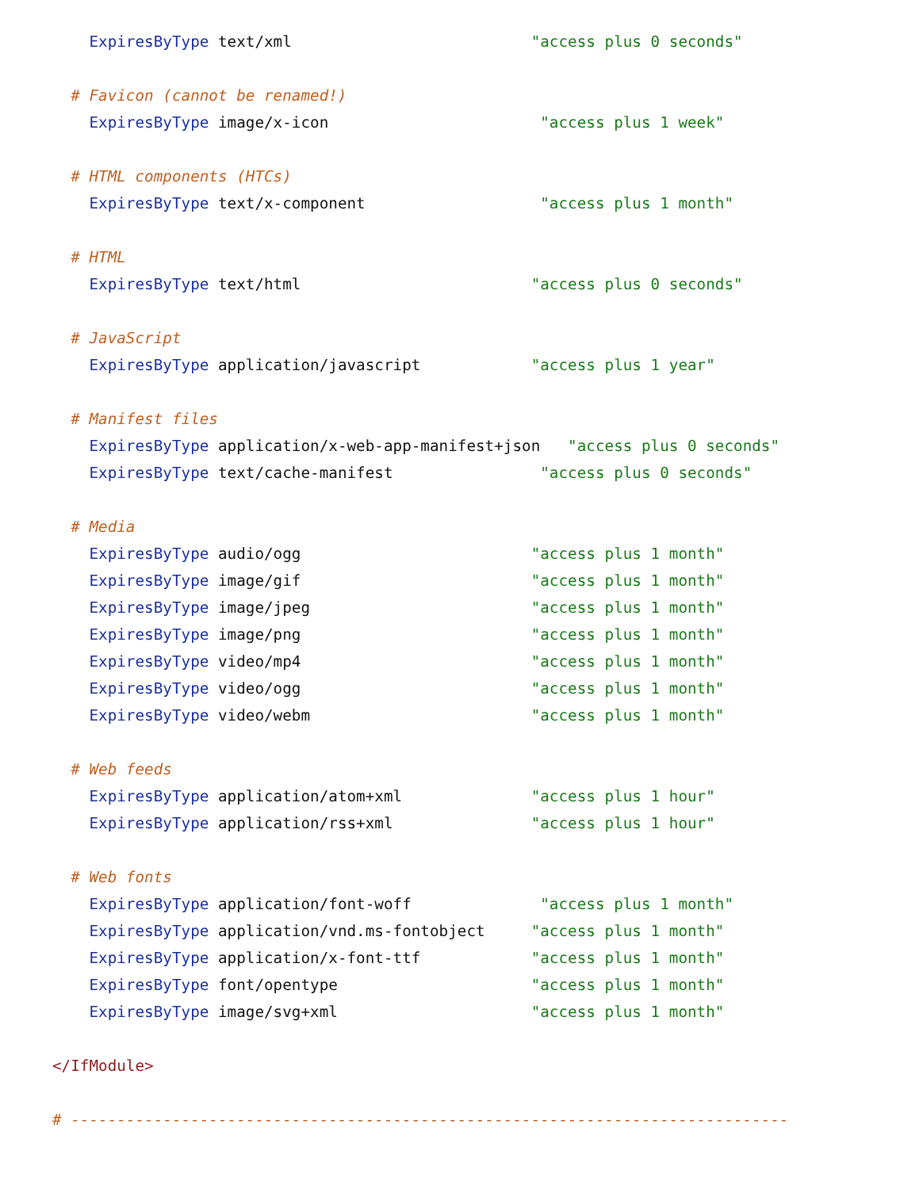ExpiresByType text/xml                          "access plus 0 seconds"

  # Favicon (cannot be renamed!)
    ExpiresByType image/x-icon                       "access plus 1 week"

  # HTML components (HTCs)
    ExpiresByType text/x-component                   "access plus 1 month"

  # HTML
    ExpiresByType text/html                         "access plus 0 seconds"

  # JavaScript
    ExpiresByType application/javascript            "access plus 1 year"

  # Manifest files
    ExpiresByType application/x-web-app-manifest+json   "access plus 0 seconds"
    ExpiresByType text/cache-manifest                "access plus 0 seconds"

  # Media
    ExpiresByType audio/ogg                         "access plus 1 month"
    ExpiresByType image/gif                         "access plus 1 month"
    ExpiresByType image/jpeg                        "access plus 1 month"
    ExpiresByType image/png                         "access plus 1 month"
    ExpiresByType video/mp4                         "access plus 1 month"
    ExpiresByType video/ogg                         "access plus 1 month"
    ExpiresByType video/webm                        "access plus 1 month"

  # Web feeds
    ExpiresByType application/atom+xml              "access plus 1 hour"
    ExpiresByType application/rss+xml               "access plus 1 hour"

  # Web fonts
    ExpiresByType application/font-woff              "access plus 1 month"
    ExpiresByType application/vnd.ms-fontobject     "access plus 1 month"
    ExpiresByType application/x-font-ttf            "access plus 1 month"
    ExpiresByType font/opentype                     "access plus 1 month"
    ExpiresByType image/svg+xml                     "access plus 1 month"

</IfModule>

# ------------------------------------------------------------------------------